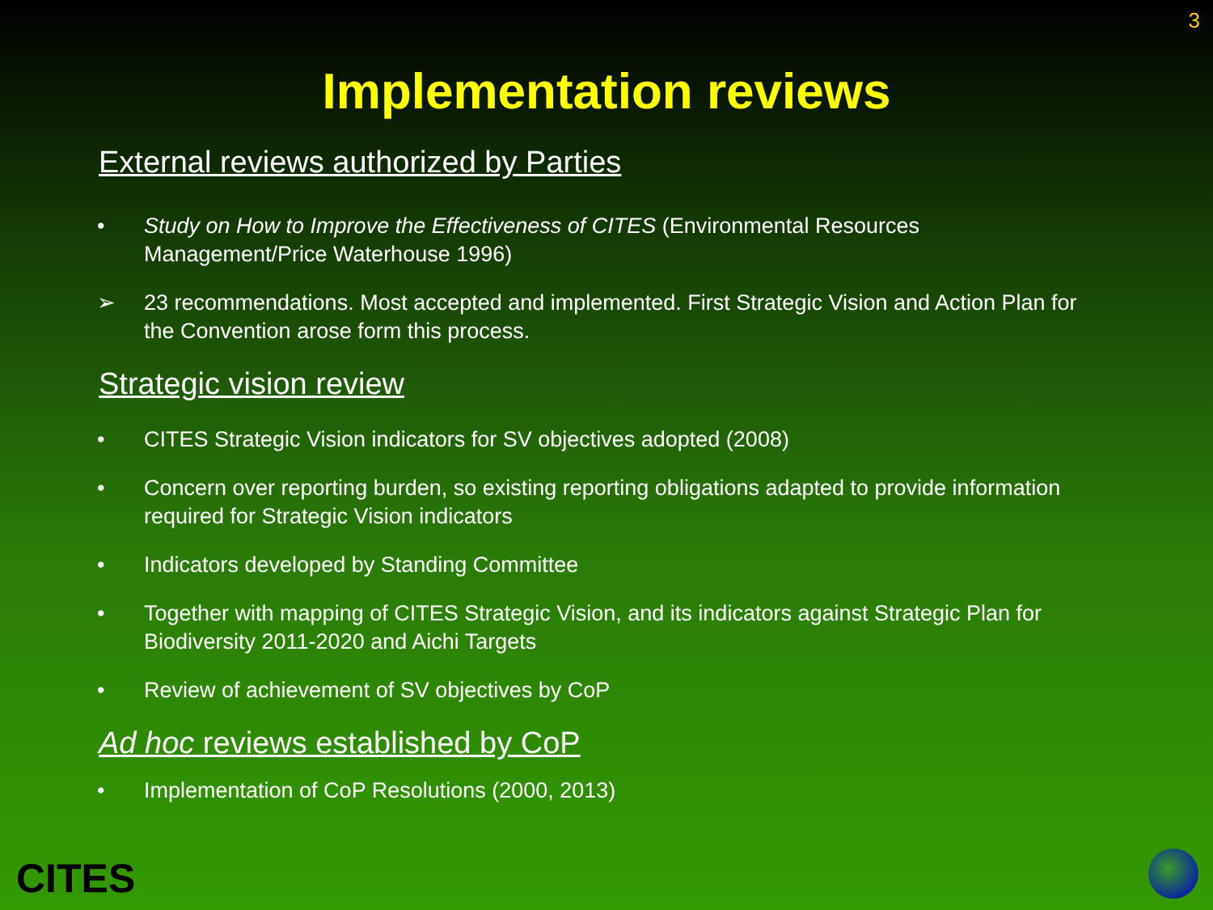3
Implementation reviews
External reviews authorized by Parties
• Study on How to Improve the Effectiveness of CITES (Environmental Resources Management/Price Waterhouse 1996)
➢ 23 recommendations. Most accepted and implemented. First Strategic Vision and Action Plan for the Convention arose form this process.
Strategic vision review
• CITES Strategic Vision indicators for SV objectives adopted (2008)
• Concern over reporting burden, so existing reporting obligations adapted to provide information required for Strategic Vision indicators
• Indicators developed by Standing Committee
• Together with mapping of CITES Strategic Vision, and its indicators against Strategic Plan for Biodiversity 2011-2020 and Aichi Targets
• Review of achievement of SV objectives by CoP
Ad hoc reviews established by CoP
• Implementation of CoP Resolutions (2000, 2013)
CITES